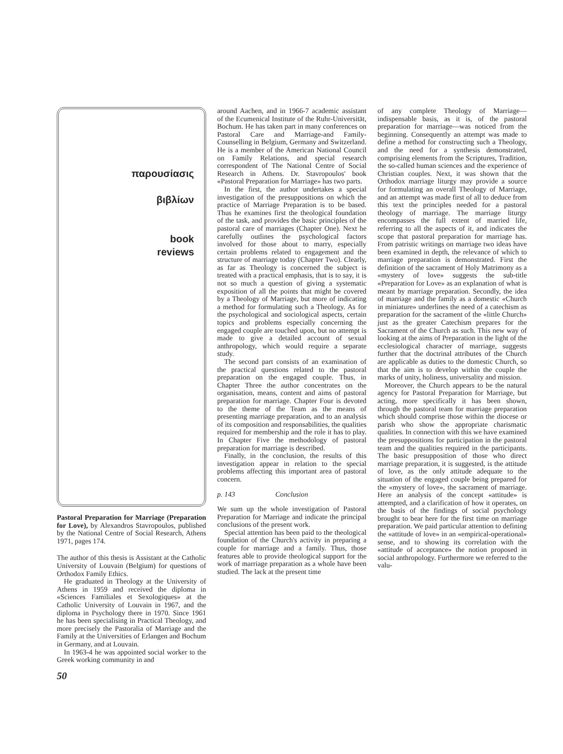παρουσίασις
βιβλίων
book
reviews
Pastoral Preparation for Marriage (Preparation for Love), by Alexandros Stavropoulos, published by the National Centre of Social Research, Athens 1971, pages 174.
The author of this thesis is Assistant at the Catholic University of Louvain (Belgium) for questions of Orthodox Family Ethics.
He graduated in Theology at the University of Athens in 1959 and received the diploma in «Sciences Familiales et Sexologiques» at the Catholic University of Louvain in 1967, and the diploma in Psychology there in 1970. Since 1961 he has been specialising in Practical Theology, and more precisely the Pastoralia of Marriage and the Family at the Universities of Erlangen and Bochum in Germany, and at Louvain.
In 1963-4 he was appointed social worker to the Greek working community in and
50
around Aachen, and in 1966-7 academic assistant of the Ecumenical Institute of the Ruhr-Universität, Bochum. He has taken part in many conferences on Pastoral Care and Marriage-and Family-Counselling in Belgium, Germany and Switzerland. He is a member of the American National Council on Family Relations, and special research correspondent of The National Centre of Social Research in Athens. Dr. Stavropoulos' book «Pastoral Preparation for Marriage» has two parts.
In the first, the author undertakes a special investigation of the presuppositions on which the practice of Marriage Preparation is to be based. Thus he examines first the theological foundation of the task, and provides the basic principles of the pastoral care of marriages (Chapter One). Next he carefully outlines the psychological factors involved for those about to marry, especially certain problems related to engagement and the structure of marriage today (Chapter Two). Clearly, as far as Theology is concerned the subject is treated with a practical emphasis, that is to say, it is not so much a question of giving a systematic exposition of all the points that might be covered by a Theology of Marriage, but more of indicating a method for formulating such a Theology. As for the psychological and sociological aspects, certain topics and problems especially concerning the engaged couple are touched upon, but no attempt is made to give a detailed account of sexual anthropology, which would require a separate study.
The second part consists of an examination of the practical questions related to the pastoral preparation on the engaged couple. Thus, in Chapter Three the author concentrates on the organisation, means, content and aims of pastoral preparation for marriage. Chapter Four is devoted to the theme of the Team as the means of presenting marriage preparation, and to an analysis of its composition and responsabilities, the qualities required for membership and the role it has to play. In Chapter Five the methodology of pastoral preparation for marriage is described.
Finally, in the conclusion, the results of this investigation appear in relation to the special problems affecting this important area of pastoral concern.
p. 143 Conclusion
We sum up the whole investigation of Pastoral Preparation for Marriage and indicate the principal conclusions of the present work.
Special attention has been paid to the theological foundation of the Church's activity in preparing a couple for marriage and a family. Thus, those features able to provide theological support for the work of marriage preparation as a whole have been studied. The lack at the present time
of any complete Theology of Marriage—indispensable basis, as it is, of the pastoral preparation for marriage—was noticed from the beginning. Consequently an attempt was made to define a method for constructing such a Theology, and the need for a synthesis demonstrated, comprising elements from the Scriptures, Tradition, the so-called human sciences and the experience of Christian couples. Next, it was shown that the Orthodox marriage liturgy may provide a source for formulating an overall Theology of Marriage, and an attempt was made first of all to deduce from this text the principles needed for a pastoral theology of marriage. The marriage liturgy encompasses the full extent of married life, referring to all the aspects of it, and indicates the scope that pastoral preparation for marriage has. From patristic writings on marriage two ideas have been examined in depth, the relevance of which to marriage preparation is demonstrated. First the definition of the sacrament of Holy Matrimony as a «mystery of love» suggests the sub-title «Preparation for Love» as an explanation of what is meant by marriage preparation. Secondly, the idea of marriage and the family as a domestic «Church in miniature» underlines the need of a catechism as preparation for the sacrament of the «little Church» just as the greater Catechism prepares for the Sacrament of the Church as such. This new way of looking at the aims of Preparation in the light of the ecclesiological character of marriage, suggests further that the doctrinal attributes of the Church are applicable as duties to the domestic Church, so that the aim is to develop within the couple the marks of unity, holiness, universality and mission.
Moreover, the Church appears to be the natural agency for Pastoral Preparation for Marriage, but acting, more specifically it has been shown, through the pastoral team for marriage preparation which should comprise those within the diocese or parish who show the appropriate charismatic qualities. In connection with this we have examined the presuppositions for participation in the pastoral team and the qualities required in the participants. The basic presupposition of those who direct marriage preparation, it is suggested, is the attitude of love, as the only attitude adequate to the situation of the engaged couple being prepared for the «mystery of love», the sacrament of marriage. Here an analysis of the concept «attitude» is attempted, and a clarification of how it operates, on the basis of the findings of social psychology brought to bear here for the first time on marriage preparation. We paid particular attention to defining the «attitude of love» in an «empirical-operational» sense, and to showing its correlation with the «attitude of acceptance» the notion proposed in social anthropology. Furthermore we referred to the valu-